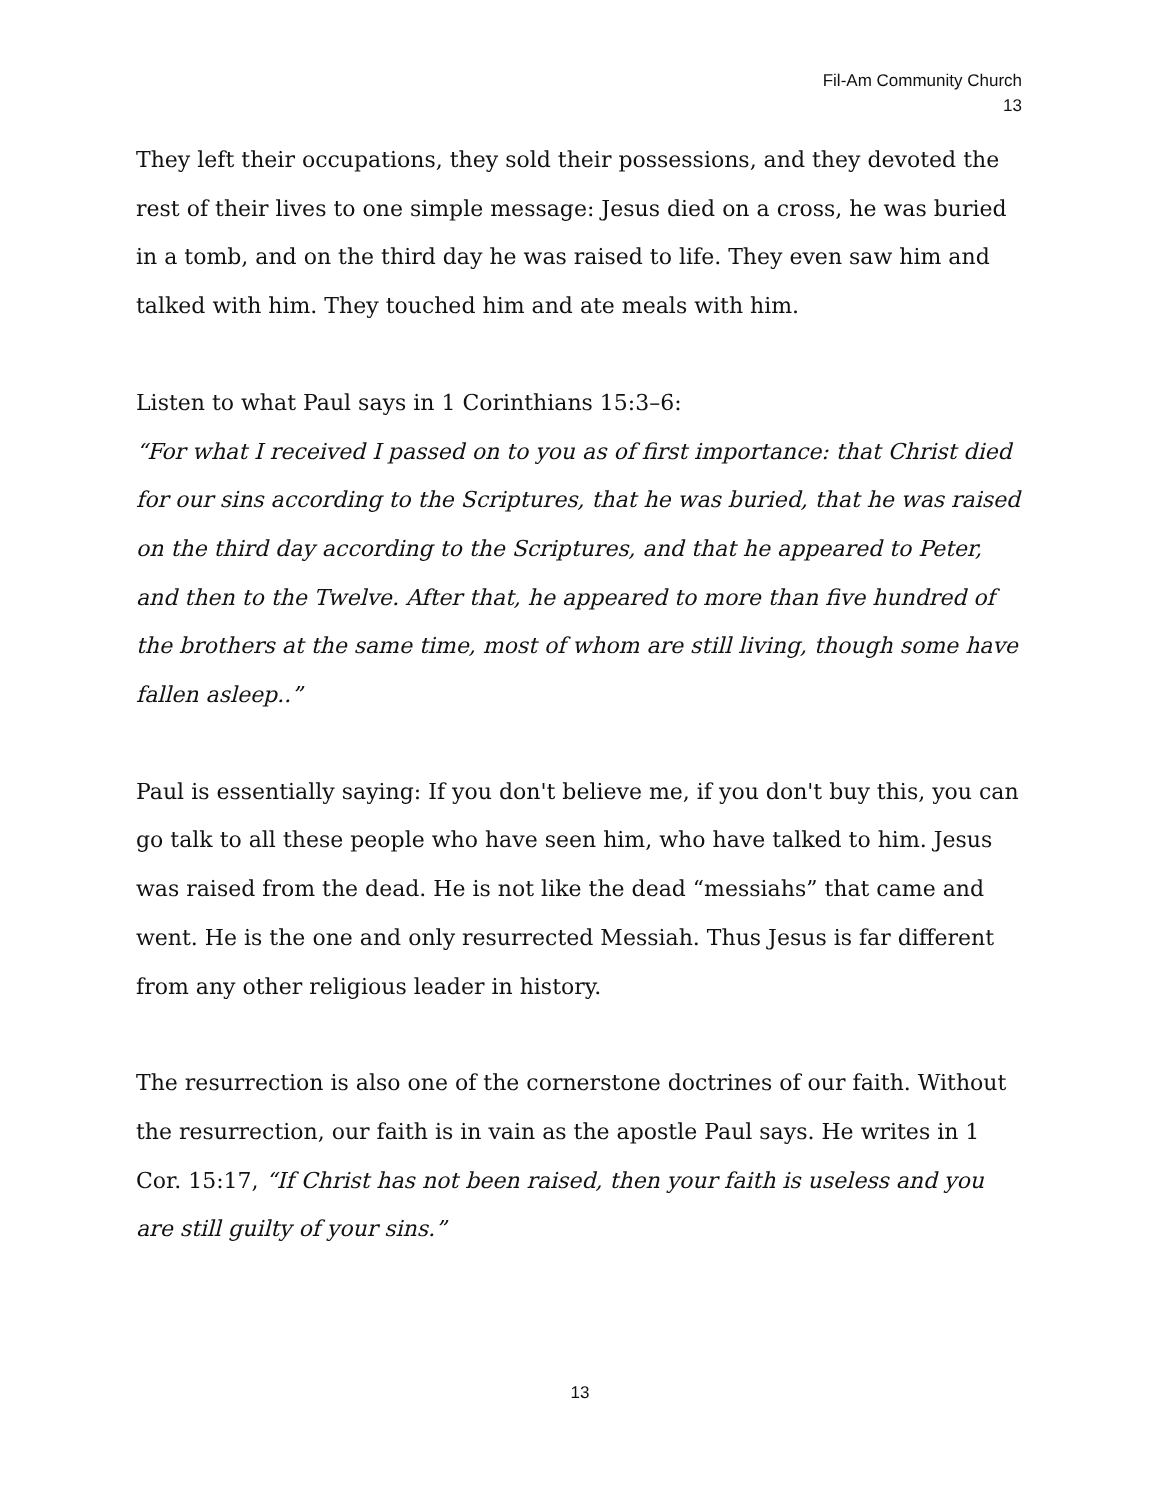Fil-Am Community Church
13
They left their occupations, they sold their possessions, and they devoted the rest of their lives to one simple message: Jesus died on a cross, he was buried in a tomb, and on the third day he was raised to life. They even saw him and talked with him. They touched him and ate meals with him.
Listen to what Paul says in 1 Corinthians 15:3–6:
“For what I received I passed on to you as of first importance: that Christ died for our sins according to the Scriptures, that he was buried, that he was raised on the third day according to the Scriptures, and that he appeared to Peter, and then to the Twelve. After that, he appeared to more than five hundred of the brothers at the same time, most of whom are still living, though some have fallen asleep..”
Paul is essentially saying: If you don't believe me, if you don't buy this, you can go talk to all these people who have seen him, who have talked to him. Jesus was raised from the dead. He is not like the dead “messiahs” that came and went. He is the one and only resurrected Messiah. Thus Jesus is far different from any other religious leader in history.
The resurrection is also one of the cornerstone doctrines of our faith. Without the resurrection, our faith is in vain as the apostle Paul says. He writes in 1 Cor. 15:17, “If Christ has not been raised, then your faith is useless and you are still guilty of your sins.”
13